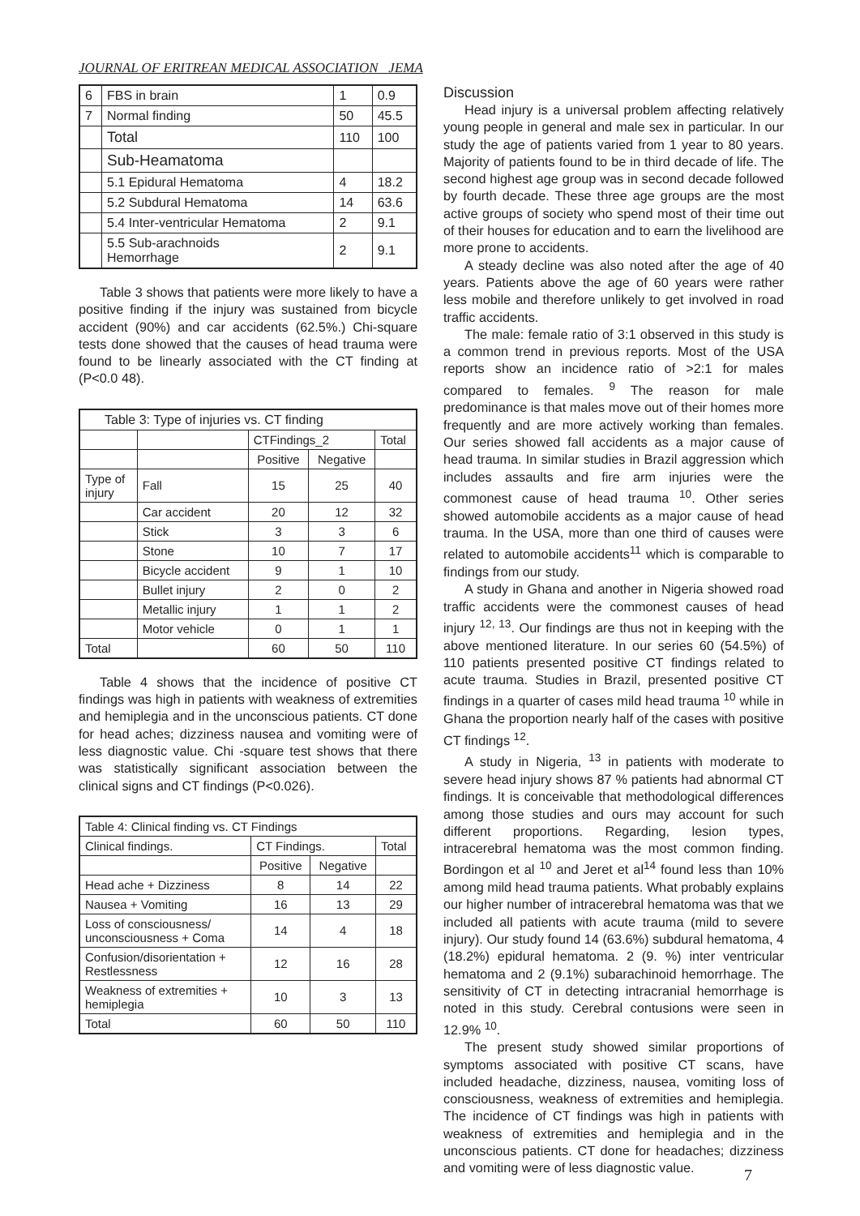JOURNAL OF ERITREAN MEDICAL ASSOCIATION JEMA
| 6 | FBS in brain | 1 | 0.9 |
| 7 | Normal finding | 50 | 45.5 |
| | Total | 110 | 100 |
| | Sub-Heamatoma | | |
| | 5.1 Epidural Hematoma | 4 | 18.2 |
| | 5.2 Subdural Hematoma | 14 | 63.6 |
| | 5.4 Inter-ventricular Hematoma | 2 | 9.1 |
| | 5.5 Sub-arachnoids Hemorrhage | 2 | 9.1 |
Table 3 shows that patients were more likely to have a positive finding if the injury was sustained from bicycle accident (90%) and car accidents (62.5%.) Chi-square tests done showed that the causes of head trauma were found to be linearly associated with the CT finding at (P<0.0 48).
| Table 3: Type of injuries vs. CT finding | | | | |
| | | CTFindings_2 | | Total |
| | | Positive | Negative | |
| Type of injury | Fall | 15 | 25 | 40 |
| | Car accident | 20 | 12 | 32 |
| | Stick | 3 | 3 | 6 |
| | Stone | 10 | 7 | 17 |
| | Bicycle accident | 9 | 1 | 10 |
| | Bullet injury | 2 | 0 | 2 |
| | Metallic injury | 1 | 1 | 2 |
| | Motor vehicle | 0 | 1 | 1 |
| Total | | 60 | 50 | 110 |
Table 4 shows that the incidence of positive CT findings was high in patients with weakness of extremities and hemiplegia and in the unconscious patients. CT done for head aches; dizziness nausea and vomiting were of less diagnostic value. Chi -square test shows that there was statistically significant association between the clinical signs and CT findings (P<0.026).
| Table 4: Clinical finding vs. CT Findings | | | |
| Clinical findings. | CT Findings. | | Total |
| | Positive | Negative | |
| Head ache + Dizziness | 8 | 14 | 22 |
| Nausea + Vomiting | 16 | 13 | 29 |
| Loss of consciousness/ unconsciousness + Coma | 14 | 4 | 18 |
| Confusion/disorientation + Restlessness | 12 | 16 | 28 |
| Weakness of extremities + hemiplegia | 10 | 3 | 13 |
| Total | 60 | 50 | 110 |
Discussion
Head injury is a universal problem affecting relatively young people in general and male sex in particular. In our study the age of patients varied from 1 year to 80 years. Majority of patients found to be in third decade of life. The second highest age group was in second decade followed by fourth decade. These three age groups are the most active groups of society who spend most of their time out of their houses for education and to earn the livelihood are more prone to accidents.
A steady decline was also noted after the age of 40 years. Patients above the age of 60 years were rather less mobile and therefore unlikely to get involved in road traffic accidents.
The male: female ratio of 3:1 observed in this study is a common trend in previous reports. Most of the USA reports show an incidence ratio of >2:1 for males compared to females. <sup>9</sup> The reason for male predominance is that males move out of their homes more frequently and are more actively working than females. Our series showed fall accidents as a major cause of head trauma. In similar studies in Brazil aggression which includes assaults and fire arm injuries were the commonest cause of head trauma <sup>10</sup>. Other series showed automobile accidents as a major cause of head trauma. In the USA, more than one third of causes were related to automobile accidents<sup>11</sup> which is comparable to findings from our study.
A study in Ghana and another in Nigeria showed road traffic accidents were the commonest causes of head injury <sup>12, 13</sup>. Our findings are thus not in keeping with the above mentioned literature. In our series 60 (54.5%) of 110 patients presented positive CT findings related to acute trauma. Studies in Brazil, presented positive CT findings in a quarter of cases mild head trauma <sup>10</sup> while in Ghana the proportion nearly half of the cases with positive CT findings <sup>12</sup>.
A study in Nigeria, <sup>13</sup> in patients with moderate to severe head injury shows 87 % patients had abnormal CT findings. It is conceivable that methodological differences among those studies and ours may account for such different proportions. Regarding, lesion types, intracerebral hematoma was the most common finding. Bordingon et al <sup>10</sup> and Jeret et al<sup>14</sup> found less than 10% among mild head trauma patients. What probably explains our higher number of intracerebral hematoma was that we included all patients with acute trauma (mild to severe injury). Our study found 14 (63.6%) subdural hematoma, 4 (18.2%) epidural hematoma. 2 (9. %) inter ventricular hematoma and 2 (9.1%) subarachinoid hemorrhage. The sensitivity of CT in detecting intracranial hemorrhage is noted in this study. Cerebral contusions were seen in 12.9% <sup>10</sup>.
The present study showed similar proportions of symptoms associated with positive CT scans, have included headache, dizziness, nausea, vomiting loss of consciousness, weakness of extremities and hemiplegia. The incidence of CT findings was high in patients with weakness of extremities and hemiplegia and in the unconscious patients. CT done for headaches; dizziness and vomiting were of less diagnostic value.
7